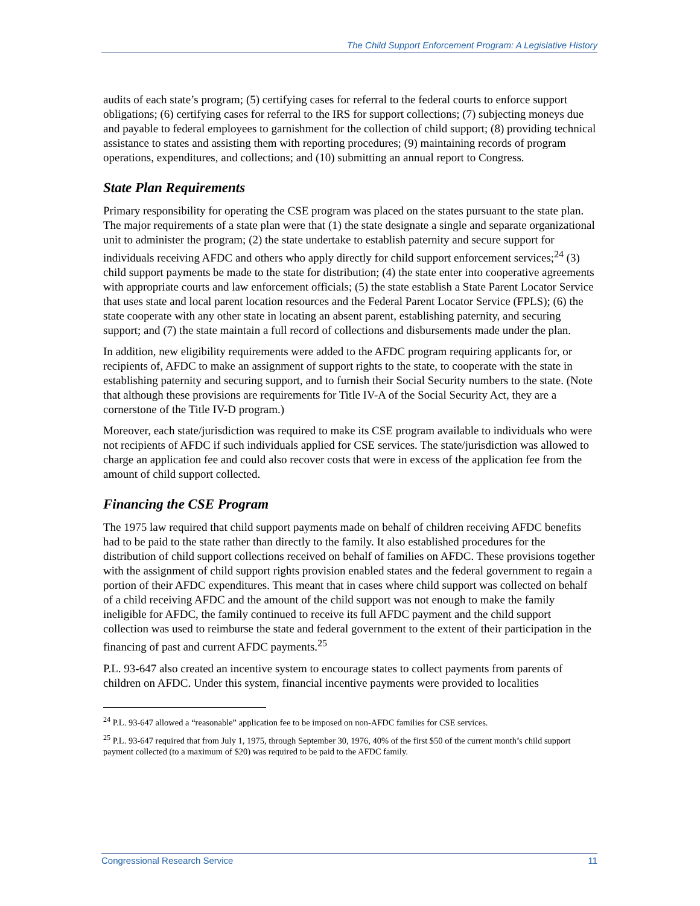The Child Support Enforcement Program: A Legislative History
audits of each state’s program; (5) certifying cases for referral to the federal courts to enforce support obligations; (6) certifying cases for referral to the IRS for support collections; (7) subjecting moneys due and payable to federal employees to garnishment for the collection of child support; (8) providing technical assistance to states and assisting them with reporting procedures; (9) maintaining records of program operations, expenditures, and collections; and (10) submitting an annual report to Congress.
State Plan Requirements
Primary responsibility for operating the CSE program was placed on the states pursuant to the state plan. The major requirements of a state plan were that (1) the state designate a single and separate organizational unit to administer the program; (2) the state undertake to establish paternity and secure support for individuals receiving AFDC and others who apply directly for child support enforcement services;<sup>24</sup> (3) child support payments be made to the state for distribution; (4) the state enter into cooperative agreements with appropriate courts and law enforcement officials; (5) the state establish a State Parent Locator Service that uses state and local parent location resources and the Federal Parent Locator Service (FPLS); (6) the state cooperate with any other state in locating an absent parent, establishing paternity, and securing support; and (7) the state maintain a full record of collections and disbursements made under the plan.
In addition, new eligibility requirements were added to the AFDC program requiring applicants for, or recipients of, AFDC to make an assignment of support rights to the state, to cooperate with the state in establishing paternity and securing support, and to furnish their Social Security numbers to the state. (Note that although these provisions are requirements for Title IV-A of the Social Security Act, they are a cornerstone of the Title IV-D program.)
Moreover, each state/jurisdiction was required to make its CSE program available to individuals who were not recipients of AFDC if such individuals applied for CSE services. The state/jurisdiction was allowed to charge an application fee and could also recover costs that were in excess of the application fee from the amount of child support collected.
Financing the CSE Program
The 1975 law required that child support payments made on behalf of children receiving AFDC benefits had to be paid to the state rather than directly to the family. It also established procedures for the distribution of child support collections received on behalf of families on AFDC. These provisions together with the assignment of child support rights provision enabled states and the federal government to regain a portion of their AFDC expenditures. This meant that in cases where child support was collected on behalf of a child receiving AFDC and the amount of the child support was not enough to make the family ineligible for AFDC, the family continued to receive its full AFDC payment and the child support collection was used to reimburse the state and federal government to the extent of their participation in the financing of past and current AFDC payments.<sup>25</sup>
P.L. 93-647 also created an incentive system to encourage states to collect payments from parents of children on AFDC. Under this system, financial incentive payments were provided to localities
<sup>24</sup> P.L. 93-647 allowed a “reasonable” application fee to be imposed on non-AFDC families for CSE services.
<sup>25</sup> P.L. 93-647 required that from July 1, 1975, through September 30, 1976, 40% of the first $50 of the current month’s child support payment collected (to a maximum of $20) was required to be paid to the AFDC family.
Congressional Research Service 11